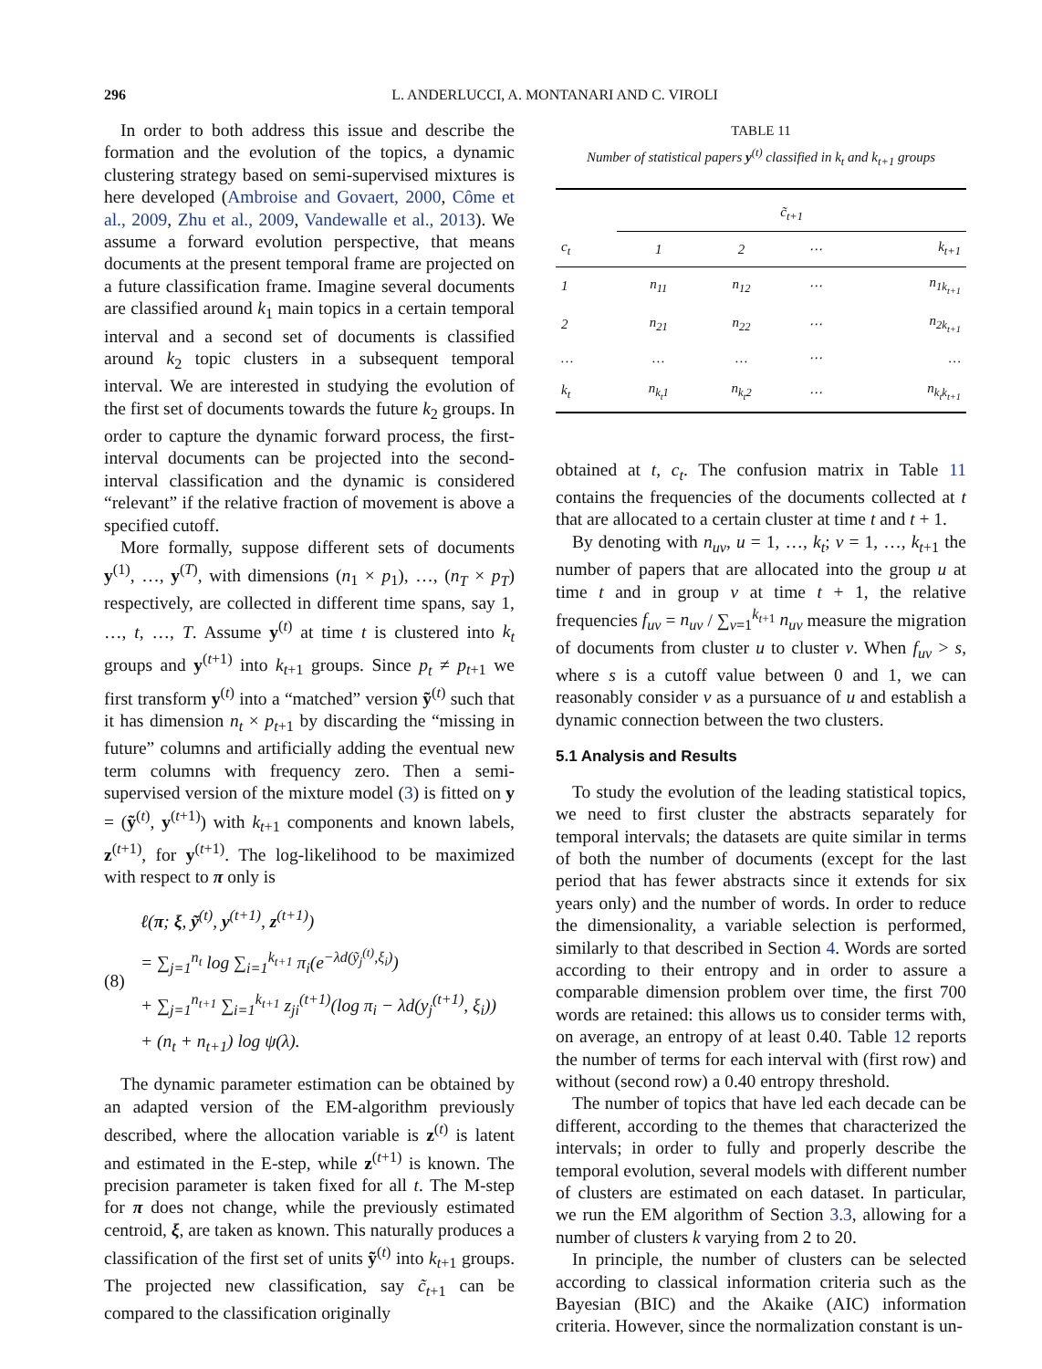296 L. ANDERLUCCI, A. MONTANARI AND C. VIROLI
In order to both address this issue and describe the formation and the evolution of the topics, a dynamic clustering strategy based on semi-supervised mixtures is here developed (Ambroise and Govaert, 2000, Côme et al., 2009, Zhu et al., 2009, Vandewalle et al., 2013). We assume a forward evolution perspective, that means documents at the present temporal frame are projected on a future classification frame. Imagine several documents are classified around k<sub>1</sub> main topics in a certain temporal interval and a second set of documents is classified around k<sub>2</sub> topic clusters in a subsequent temporal interval. We are interested in studying the evolution of the first set of documents towards the future k<sub>2</sub> groups. In order to capture the dynamic forward process, the first-interval documents can be projected into the second-interval classification and the dynamic is considered “relevant” if the relative fraction of movement is above a specified cutoff.
More formally, suppose different sets of documents y<sup>(1)</sup>, …, y<sup>(T)</sup>, with dimensions (n<sub>1</sub> × p<sub>1</sub>), …, (n<sub>T</sub> × p<sub>T</sub>) respectively, are collected in different time spans, say 1, …, t, …, T. Assume y<sup>(t)</sup> at time t is clustered into k<sub>t</sub> groups and y<sup>(t+1)</sup> into k<sub>t+1</sub> groups. Since p<sub>t</sub> ≠ p<sub>t+1</sub> we first transform y<sup>(t)</sup> into a “matched” version ỹ<sup>(t)</sup> such that it has dimension n<sub>t</sub> × p<sub>t+1</sub> by discarding the “missing in future” columns and artificially adding the eventual new term columns with frequency zero. Then a semi-supervised version of the mixture model (3) is fitted on y = (ỹ<sup>(t)</sup>, y<sup>(t+1)</sup>) with k<sub>t+1</sub> components and known labels, z<sup>(t+1)</sup>, for y<sup>(t+1)</sup>. The log-likelihood to be maximized with respect to π only is
(8)
ℓ(π; ξ, ỹ<sup>(t)</sup>, y<sup>(t+1)</sup>, z<sup>(t+1)</sup>)
= ∑<sub>j=1</sub><sup>n<sub>t</sub></sup> log ∑<sub>i=1</sub><sup>k<sub>t+1</sub></sup> π<sub>i</sub>(e<sup>−λd(ỹ<sub>j</sub><sup>(t)</sup>,ξ<sub>i</sub>)</sup>)
+ ∑<sub>j=1</sub><sup>n<sub>t+1</sub></sup> ∑<sub>i=1</sub><sup>k<sub>t+1</sub></sup> z<sub>ji</sub><sup>(t+1)</sup>(log π<sub>i</sub> − λd(y<sub>j</sub><sup>(t+1)</sup>, ξ<sub>i</sub>))
+ (n<sub>t</sub> + n<sub>t+1</sub>) log ψ(λ).
The dynamic parameter estimation can be obtained by an adapted version of the EM-algorithm previously described, where the allocation variable is z<sup>(t)</sup> is latent and estimated in the E-step, while z<sup>(t+1)</sup> is known. The precision parameter is taken fixed for all t. The M-step for π does not change, while the previously estimated centroid, ξ, are taken as known. This naturally produces a classification of the first set of units ỹ<sup>(t)</sup> into k<sub>t+1</sub> groups. The projected new classification, say c̃<sub>t+1</sub> can be compared to the classification originally
TABLE 11
Number of statistical papers y<sup>(t)</sup> classified in k<sub>t</sub> and k<sub>t+1</sub> groups
| | c̃<sub>t+1</sub> | | | |
| --- | --- | --- | --- | --- |
| c<sub>t</sub> | 1 | 2 | ⋯ | k<sub>t+1</sub> |
| 1 | n<sub>11</sub> | n<sub>12</sub> | ⋯ | n<sub>1k<sub>t+1</sub></sub> |
| 2 | n<sub>21</sub> | n<sub>22</sub> | ⋯ | n<sub>2k<sub>t+1</sub></sub> |
| … | … | … | ⋯ | … |
| k<sub>t</sub> | n<sub>k<sub>t</sub>1</sub> | n<sub>k<sub>t</sub>2</sub> | ⋯ | n<sub>k<sub>t</sub>k<sub>t+1</sub></sub> |
obtained at t, c<sub>t</sub>. The confusion matrix in Table 11 contains the frequencies of the documents collected at t that are allocated to a certain cluster at time t and t + 1.
By denoting with n<sub>uv</sub>, u = 1, …, k<sub>t</sub>; v = 1, …, k<sub>t+1</sub> the number of papers that are allocated into the group u at time t and in group v at time t + 1, the relative frequencies f<sub>uv</sub> = n<sub>uv</sub> / ∑<sub>v=1</sub><sup>k<sub>t+1</sub></sup> n<sub>uv</sub> measure the migration of documents from cluster u to cluster v. When f<sub>uv</sub> > s, where s is a cutoff value between 0 and 1, we can reasonably consider v as a pursuance of u and establish a dynamic connection between the two clusters.
5.1 Analysis and Results
To study the evolution of the leading statistical topics, we need to first cluster the abstracts separately for temporal intervals; the datasets are quite similar in terms of both the number of documents (except for the last period that has fewer abstracts since it extends for six years only) and the number of words. In order to reduce the dimensionality, a variable selection is performed, similarly to that described in Section 4. Words are sorted according to their entropy and in order to assure a comparable dimension problem over time, the first 700 words are retained: this allows us to consider terms with, on average, an entropy of at least 0.40. Table 12 reports the number of terms for each interval with (first row) and without (second row) a 0.40 entropy threshold.
The number of topics that have led each decade can be different, according to the themes that characterized the intervals; in order to fully and properly describe the temporal evolution, several models with different number of clusters are estimated on each dataset. In particular, we run the EM algorithm of Section 3.3, allowing for a number of clusters k varying from 2 to 20.
In principle, the number of clusters can be selected according to classical information criteria such as the Bayesian (BIC) and the Akaike (AIC) information criteria. However, since the normalization constant is un-